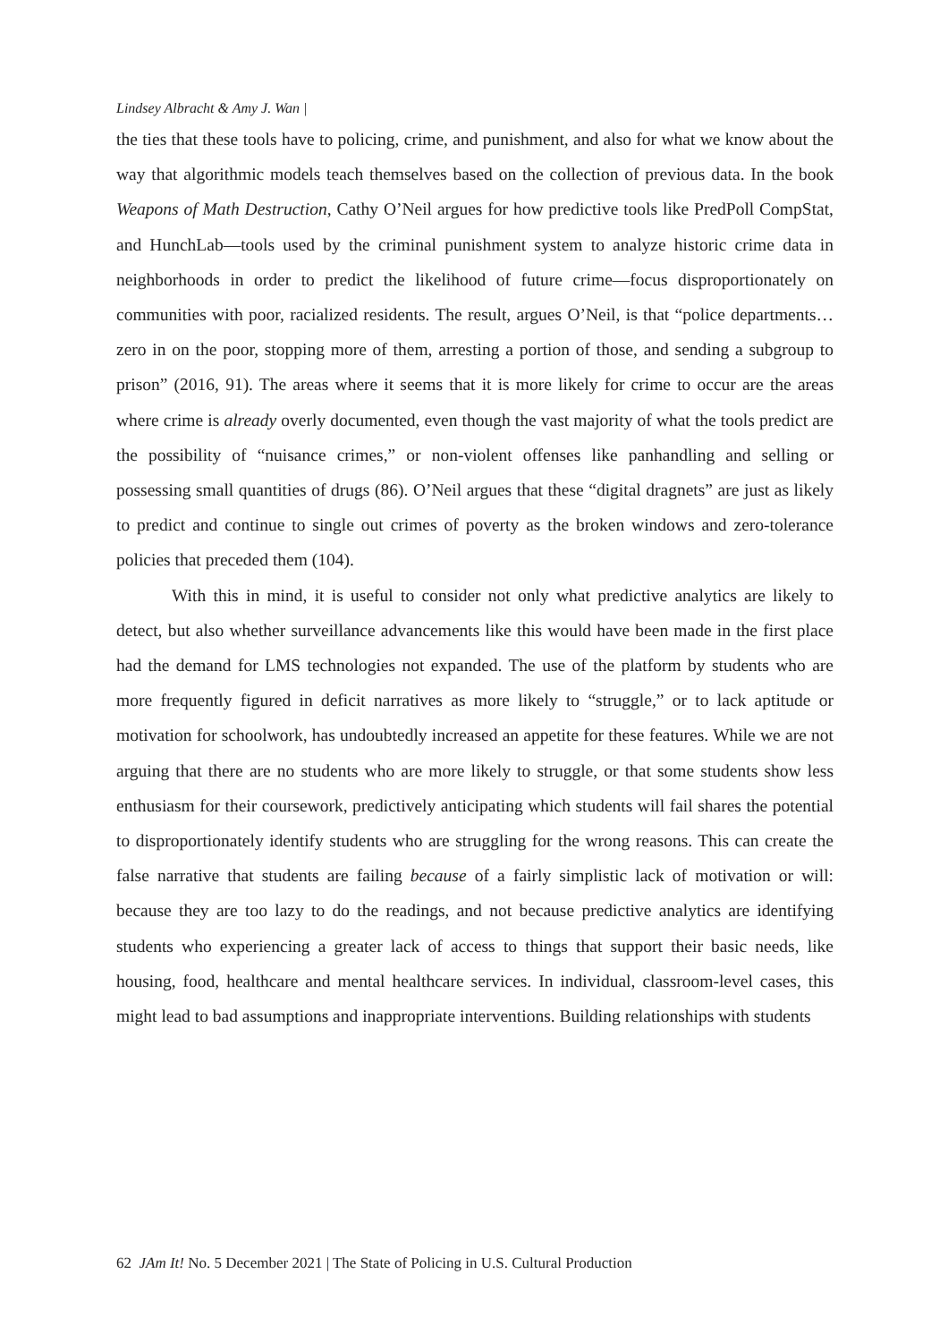Lindsey Albracht & Amy J. Wan |
the ties that these tools have to policing, crime, and punishment, and also for what we know about the way that algorithmic models teach themselves based on the collection of previous data. In the book Weapons of Math Destruction, Cathy O’Neil argues for how predictive tools like PredPoll CompStat, and HunchLab—tools used by the criminal punishment system to analyze historic crime data in neighborhoods in order to predict the likelihood of future crime—focus disproportionately on communities with poor, racialized residents. The result, argues O’Neil, is that “police departments… zero in on the poor, stopping more of them, arresting a portion of those, and sending a subgroup to prison” (2016, 91). The areas where it seems that it is more likely for crime to occur are the areas where crime is already overly documented, even though the vast majority of what the tools predict are the possibility of “nuisance crimes,” or non-violent offenses like panhandling and selling or possessing small quantities of drugs (86). O’Neil argues that these “digital dragnets” are just as likely to predict and continue to single out crimes of poverty as the broken windows and zero-tolerance policies that preceded them (104).
With this in mind, it is useful to consider not only what predictive analytics are likely to detect, but also whether surveillance advancements like this would have been made in the first place had the demand for LMS technologies not expanded. The use of the platform by students who are more frequently figured in deficit narratives as more likely to “struggle,” or to lack aptitude or motivation for schoolwork, has undoubtedly increased an appetite for these features. While we are not arguing that there are no students who are more likely to struggle, or that some students show less enthusiasm for their coursework, predictively anticipating which students will fail shares the potential to disproportionately identify students who are struggling for the wrong reasons. This can create the false narrative that students are failing because of a fairly simplistic lack of motivation or will: because they are too lazy to do the readings, and not because predictive analytics are identifying students who experiencing a greater lack of access to things that support their basic needs, like housing, food, healthcare and mental healthcare services. In individual, classroom-level cases, this might lead to bad assumptions and inappropriate interventions. Building relationships with students
62 JAm It! No. 5 December 2021 | The State of Policing in U.S. Cultural Production